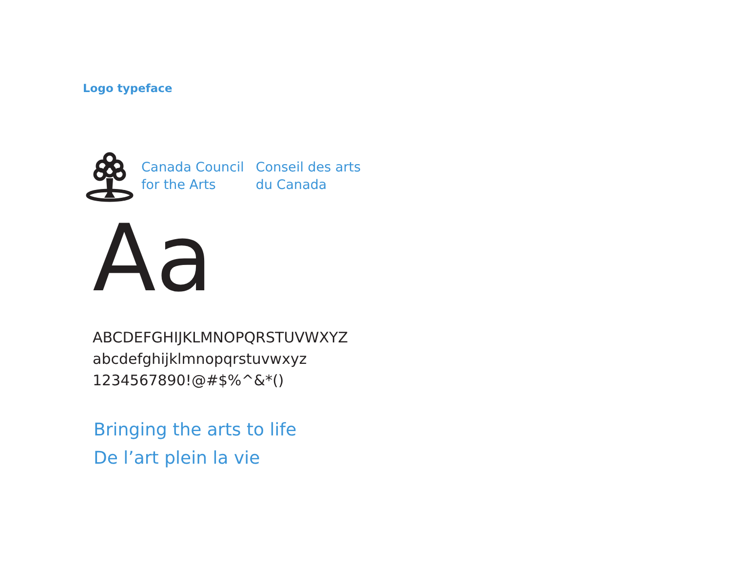Logo typeface
Canada Council
for the Arts
Conseil des arts
du Canada
Aa
ABCDEFGHIJKLMNOPQRSTUVWXYZ
abcdefghijklmnopqrstuvwxyz
1234567890!@#$%^&*()
Bringing the arts to life
De l’art plein la vie